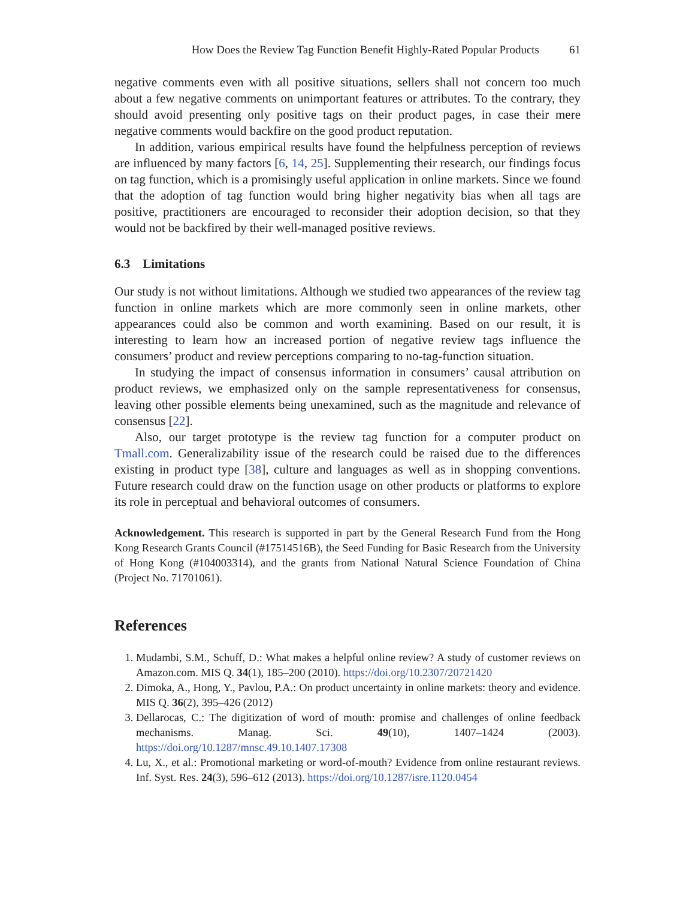How Does the Review Tag Function Benefit Highly-Rated Popular Products 61
negative comments even with all positive situations, sellers shall not concern too much about a few negative comments on unimportant features or attributes. To the contrary, they should avoid presenting only positive tags on their product pages, in case their mere negative comments would backfire on the good product reputation.
In addition, various empirical results have found the helpfulness perception of reviews are influenced by many factors [6, 14, 25]. Supplementing their research, our findings focus on tag function, which is a promisingly useful application in online markets. Since we found that the adoption of tag function would bring higher negativity bias when all tags are positive, practitioners are encouraged to reconsider their adoption decision, so that they would not be backfired by their well-managed positive reviews.
6.3 Limitations
Our study is not without limitations. Although we studied two appearances of the review tag function in online markets which are more commonly seen in online markets, other appearances could also be common and worth examining. Based on our result, it is interesting to learn how an increased portion of negative review tags influence the consumers’ product and review perceptions comparing to no-tag-function situation.
In studying the impact of consensus information in consumers’ causal attribution on product reviews, we emphasized only on the sample representativeness for consensus, leaving other possible elements being unexamined, such as the magnitude and relevance of consensus [22].
Also, our target prototype is the review tag function for a computer product on Tmall.com. Generalizability issue of the research could be raised due to the differences existing in product type [38], culture and languages as well as in shopping conventions. Future research could draw on the function usage on other products or platforms to explore its role in perceptual and behavioral outcomes of consumers.
Acknowledgement. This research is supported in part by the General Research Fund from the Hong Kong Research Grants Council (#17514516B), the Seed Funding for Basic Research from the University of Hong Kong (#104003314), and the grants from National Natural Science Foundation of China (Project No. 71701061).
References
1. Mudambi, S.M., Schuff, D.: What makes a helpful online review? A study of customer reviews on Amazon.com. MIS Q. 34(1), 185–200 (2010). https://doi.org/10.2307/20721420
2. Dimoka, A., Hong, Y., Pavlou, P.A.: On product uncertainty in online markets: theory and evidence. MIS Q. 36(2), 395–426 (2012)
3. Dellarocas, C.: The digitization of word of mouth: promise and challenges of online feedback mechanisms. Manag. Sci. 49(10), 1407–1424 (2003). https://doi.org/10.1287/mnsc.49.10.1407.17308
4. Lu, X., et al.: Promotional marketing or word-of-mouth? Evidence from online restaurant reviews. Inf. Syst. Res. 24(3), 596–612 (2013). https://doi.org/10.1287/isre.1120.0454